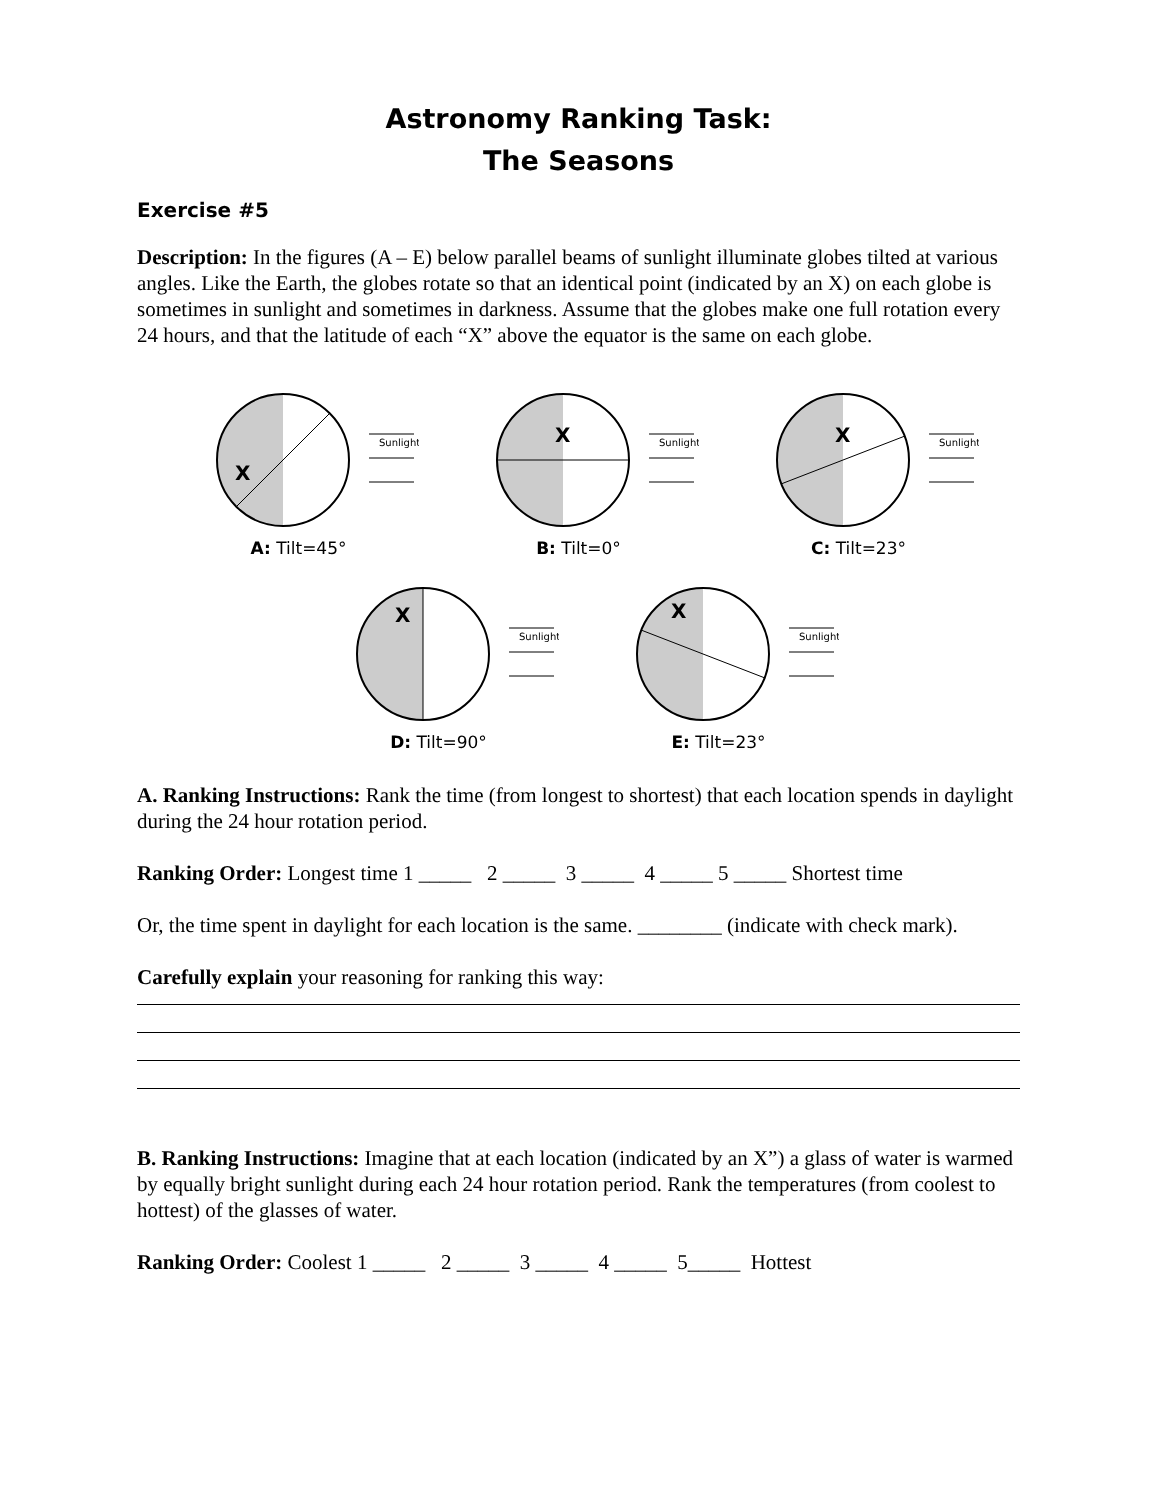Astronomy Ranking Task:
The Seasons
Exercise #5
Description: In the figures (A – E) below parallel beams of sunlight illuminate globes tilted at various angles. Like the Earth, the globes rotate so that an identical point (indicated by an X) on each globe is sometimes in sunlight and sometimes in darkness. Assume that the globes make one full rotation every 24 hours, and that the latitude of each “X” above the equator is the same on each globe.
X
Sunlight
A: Tilt=45°
X
Sunlight
B: Tilt=0°
X
Sunlight
C: Tilt=23°
X
Sunlight
D: Tilt=90°
X
Sunlight
E: Tilt=23°
A. Ranking Instructions: Rank the time (from longest to shortest) that each location spends in daylight during the 24 hour rotation period.
Ranking Order: Longest time 1 _____ 2 _____ 3 _____ 4 _____ 5 _____ Shortest time
Or, the time spent in daylight for each location is the same. ________ (indicate with check mark).
Carefully explain your reasoning for ranking this way:
B. Ranking Instructions: Imagine that at each location (indicated by an X”) a glass of water is warmed by equally bright sunlight during each 24 hour rotation period. Rank the temperatures (from coolest to hottest) of the glasses of water.
Ranking Order: Coolest 1 _____ 2 _____ 3 _____ 4 _____ 5_____ Hottest